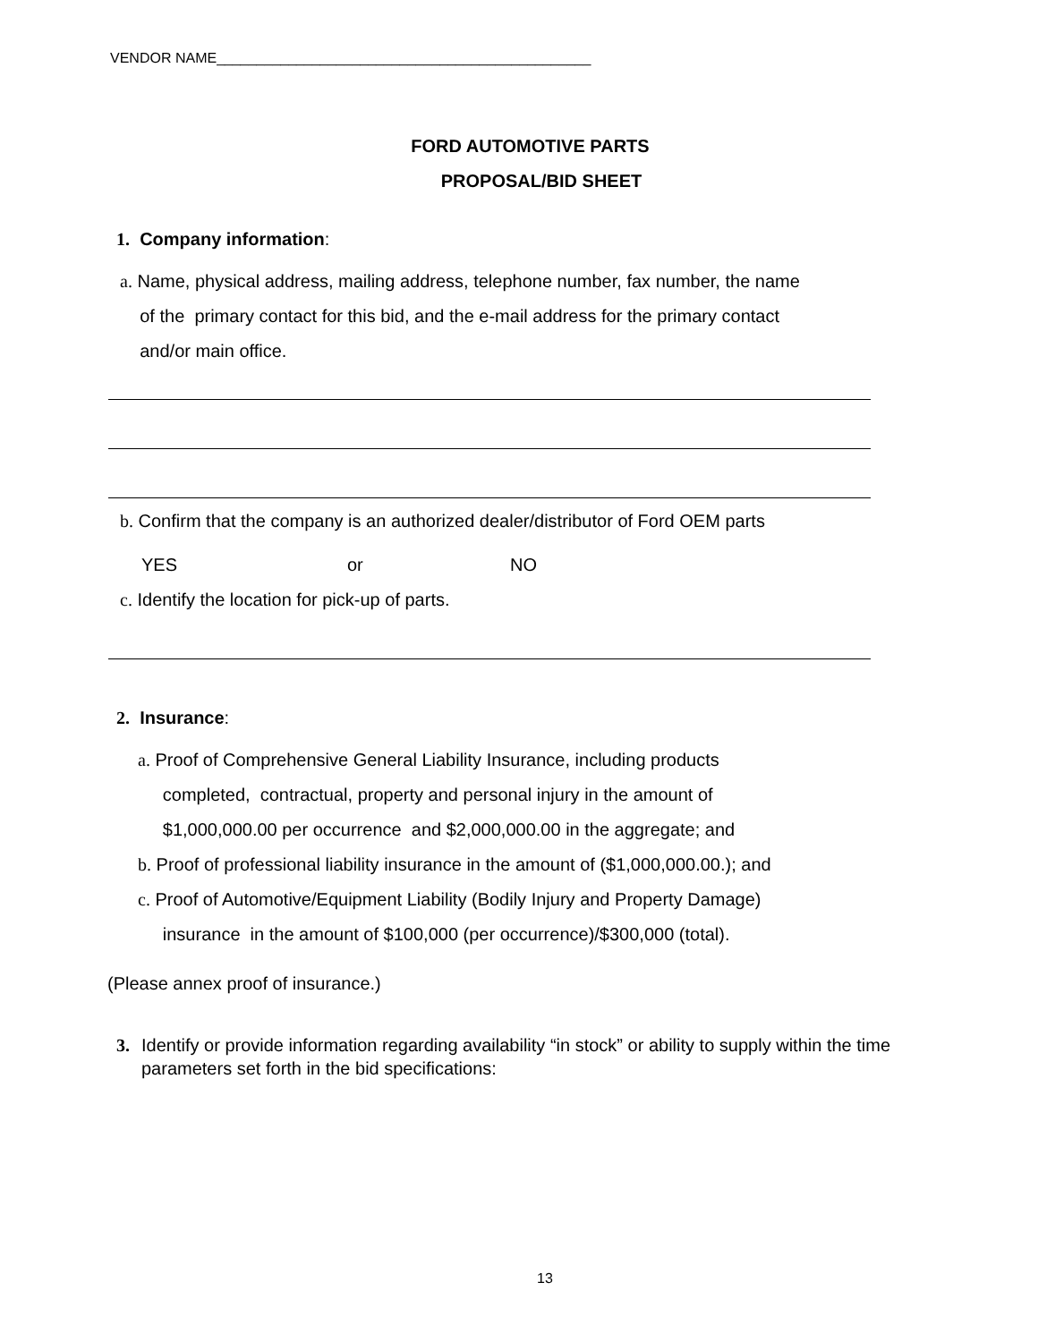VENDOR NAME_______________________________________________
FORD AUTOMOTIVE PARTS
PROPOSAL/BID SHEET
1. Company information:
a. Name, physical address, mailing address, telephone number, fax number, the name
of the primary contact for this bid, and the e-mail address for the primary contact
and/or main office.
b. Confirm that the company is an authorized dealer/distributor of Ford OEM parts
YES or NO
c. Identify the location for pick-up of parts.
2. Insurance:
a. Proof of Comprehensive General Liability Insurance, including products
completed, contractual, property and personal injury in the amount of
$1,000,000.00 per occurrence and $2,000,000.00 in the aggregate; and
b. Proof of professional liability insurance in the amount of ($1,000,000.00.); and
c. Proof of Automotive/Equipment Liability (Bodily Injury and Property Damage)
insurance in the amount of $100,000 (per occurrence)/$300,000 (total).
(Please annex proof of insurance.)
3. Identify or provide information regarding availability “in stock” or ability to supply within the time parameters set forth in the bid specifications:
13